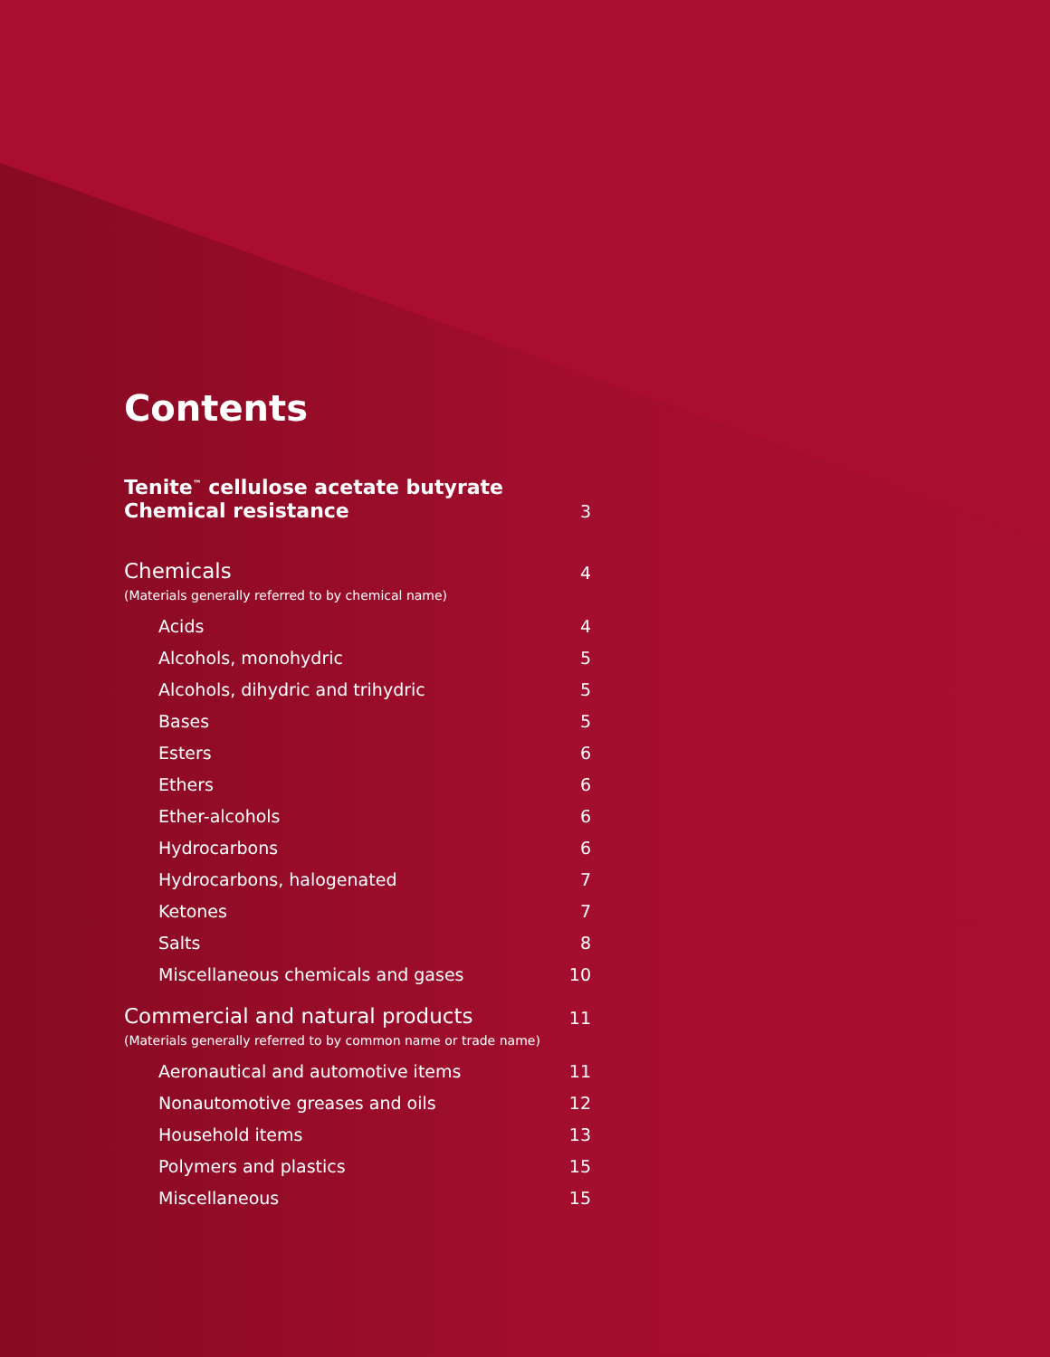Contents
Tenite<sup>™</sup> cellulose acetate butyrate
Chemical resistance
3
Chemicals
4
(Materials generally referred to by chemical name)
Acids 4
Alcohols, monohydric 5
Alcohols, dihydric and trihydric
5
Bases 5
Esters 6
Ethers 6
Ether-alcohols 6
Hydrocarbons 6
Hydrocarbons, halogenated 7
Ketones 7
Salts 8
Miscellaneous chemicals and gases
10
Commercial and natural products
11
(Materials generally referred to by common name or trade name)
Aeronautical and automotive items
11
Nonautomotive greases and oils 12
Household items 13
Polymers and plastics 15
Miscellaneous 15